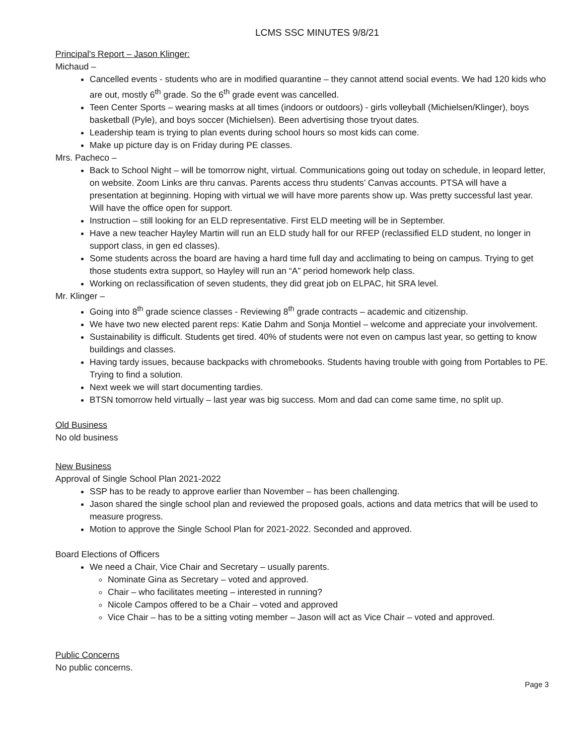LCMS SSC MINUTES 9/8/21
Principal's Report – Jason Klinger:
Michaud –
Cancelled events - students who are in modified quarantine – they cannot attend social events. We had 120 kids who are out, mostly 6<sup>th</sup> grade. So the 6<sup>th</sup> grade event was cancelled.
Teen Center Sports – wearing masks at all times (indoors or outdoors) - girls volleyball (Michielsen/Klinger), boys basketball (Pyle), and boys soccer (Michielsen). Been advertising those tryout dates.
Leadership team is trying to plan events during school hours so most kids can come.
Make up picture day is on Friday during PE classes.
Mrs. Pacheco –
Back to School Night – will be tomorrow night, virtual. Communications going out today on schedule, in leopard letter, on website. Zoom Links are thru canvas. Parents access thru students’ Canvas accounts. PTSA will have a presentation at beginning. Hoping with virtual we will have more parents show up. Was pretty successful last year. Will have the office open for support.
Instruction – still looking for an ELD representative. First ELD meeting will be in September.
Have a new teacher Hayley Martin will run an ELD study hall for our RFEP (reclassified ELD student, no longer in support class, in gen ed classes).
Some students across the board are having a hard time full day and acclimating to being on campus. Trying to get those students extra support, so Hayley will run an “A” period homework help class.
Working on reclassification of seven students, they did great job on ELPAC, hit SRA level.
Mr. Klinger –
Going into 8<sup>th</sup> grade science classes - Reviewing 8<sup>th</sup> grade contracts – academic and citizenship.
We have two new elected parent reps: Katie Dahm and Sonja Montiel – welcome and appreciate your involvement.
Sustainability is difficult. Students get tired. 40% of students were not even on campus last year, so getting to know buildings and classes.
Having tardy issues, because backpacks with chromebooks. Students having trouble with going from Portables to PE. Trying to find a solution.
Next week we will start documenting tardies.
BTSN tomorrow held virtually – last year was big success. Mom and dad can come same time, no split up.
Old Business
No old business
New Business
Approval of Single School Plan 2021-2022
SSP has to be ready to approve earlier than November – has been challenging.
Jason shared the single school plan and reviewed the proposed goals, actions and data metrics that will be used to measure progress.
Motion to approve the Single School Plan for 2021-2022. Seconded and approved.
Board Elections of Officers
We need a Chair, Vice Chair and Secretary – usually parents.
Nominate Gina as Secretary – voted and approved.
Chair – who facilitates meeting – interested in running?
Nicole Campos offered to be a Chair – voted and approved
Vice Chair – has to be a sitting voting member – Jason will act as Vice Chair – voted and approved.
Public Concerns
No public concerns.
Page 3